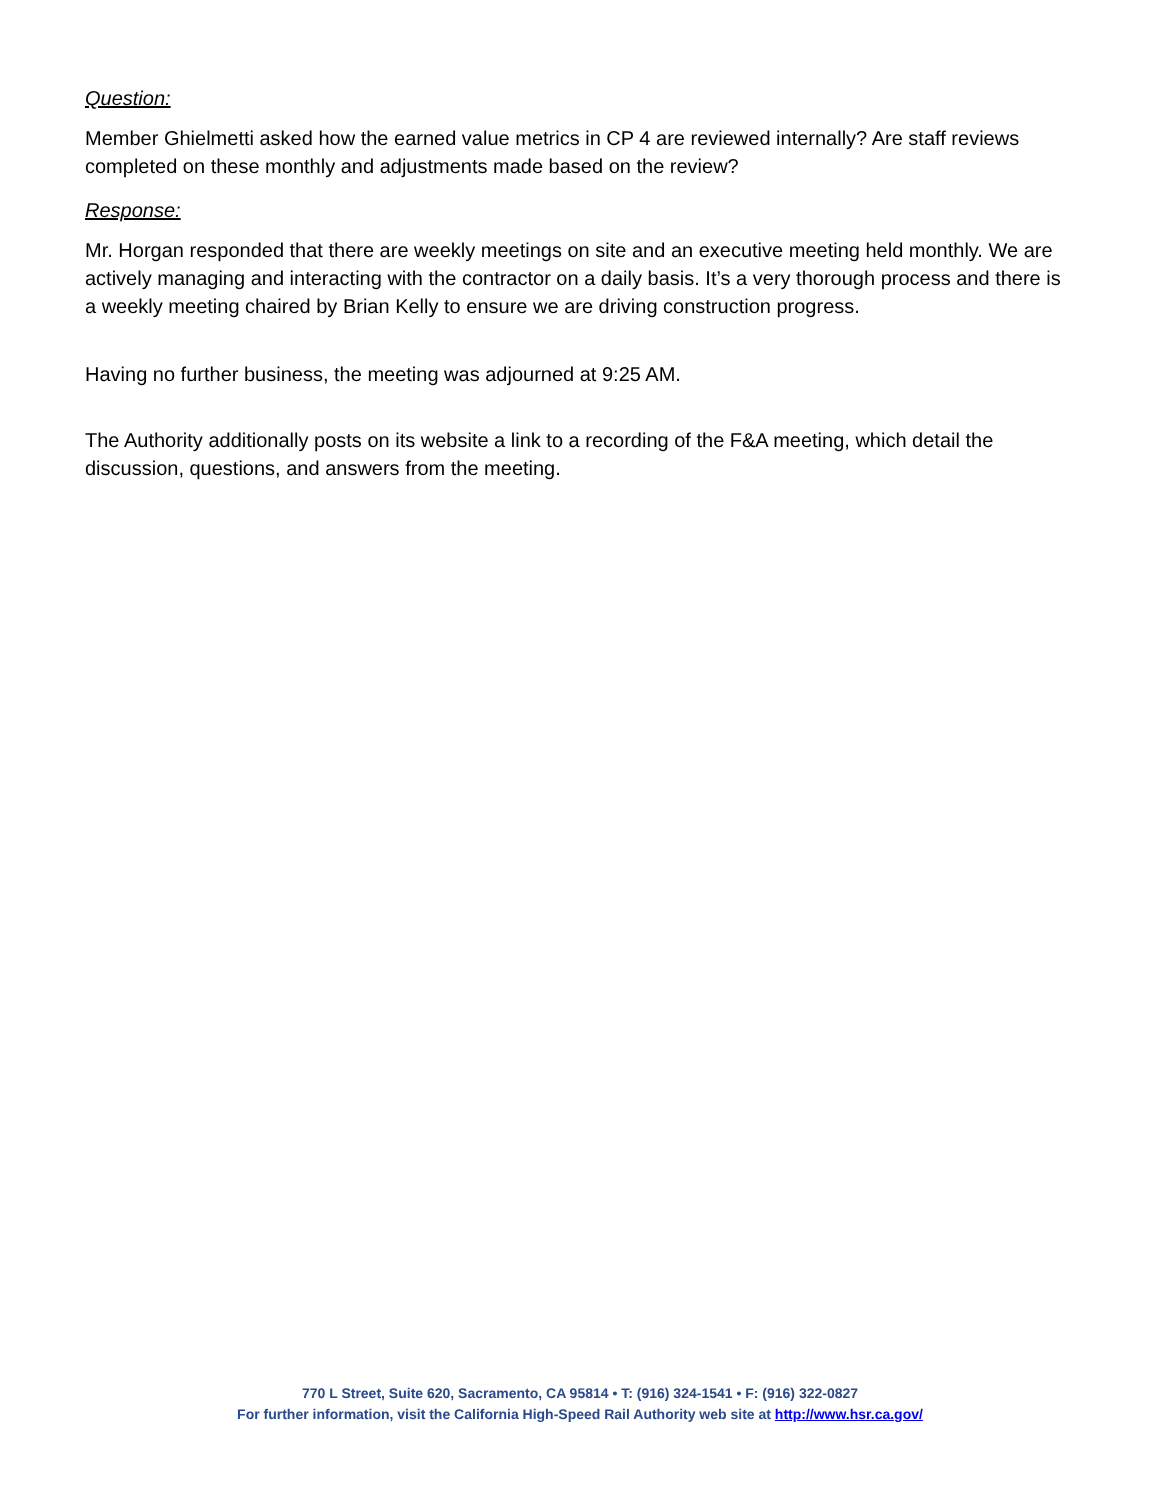Question:
Member Ghielmetti asked how the earned value metrics in CP 4 are reviewed internally? Are staff reviews completed on these monthly and adjustments made based on the review?
Response:
Mr. Horgan responded that there are weekly meetings on site and an executive meeting held monthly. We are actively managing and interacting with the contractor on a daily basis. It’s a very thorough process and there is a weekly meeting chaired by Brian Kelly to ensure we are driving construction progress.
Having no further business, the meeting was adjourned at 9:25 AM.
The Authority additionally posts on its website a link to a recording of the F&A meeting, which detail the discussion, questions, and answers from the meeting.
770 L Street, Suite 620, Sacramento, CA 95814 • T: (916) 324-1541 • F: (916) 322-0827
For further information, visit the California High-Speed Rail Authority web site at http://www.hsr.ca.gov/